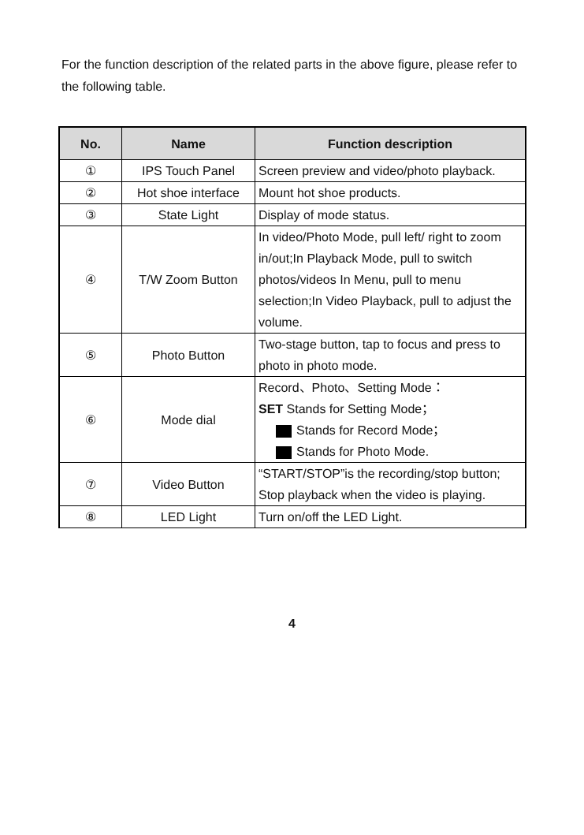For the function description of the related parts in the above figure, please refer to the following table.
| No. | Name | Function description |
| --- | --- | --- |
| ① | IPS Touch Panel | Screen preview and video/photo playback. |
| ② | Hot shoe interface | Mount hot shoe products. |
| ③ | State Light | Display of mode status. |
| ④ | T/W Zoom Button | In video/Photo Mode, pull left/ right to zoom in/out;In Playback Mode, pull to switch photos/videos In Menu, pull to menu selection;In Video Playback, pull to adjust the volume. |
| ⑤ | Photo Button | Two-stage button, tap to focus and press to photo in photo mode. |
| ⑥ | Mode dial | Record、Photo、Setting Mode： SET Stands for Setting Mode； Stands for Record Mode； Stands for Photo Mode. |
| ⑦ | Video Button | “START/STOP”is the recording/stop button; Stop playback when the video is playing. |
| ⑧ | LED Light | Turn on/off the LED Light. |
4